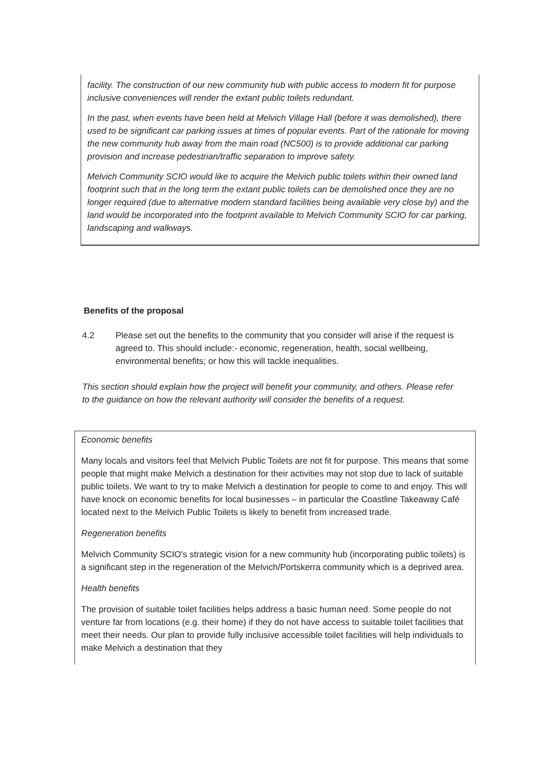facility. The construction of our new community hub with public access to modern fit for purpose inclusive conveniences will render the extant public toilets redundant.
In the past, when events have been held at Melvich Village Hall (before it was demolished), there used to be significant car parking issues at times of popular events. Part of the rationale for moving the new community hub away from the main road (NC500) is to provide additional car parking provision and increase pedestrian/traffic separation to improve safety.
Melvich Community SCIO would like to acquire the Melvich public toilets within their owned land footprint such that in the long term the extant public toilets can be demolished once they are no longer required (due to alternative modern standard facilities being available very close by) and the land would be incorporated into the footprint available to Melvich Community SCIO for car parking, landscaping and walkways.
Benefits of the proposal
4.2 Please set out the benefits to the community that you consider will arise if the request is agreed to. This should include:- economic, regeneration, health, social wellbeing, environmental benefits; or how this will tackle inequalities.
This section should explain how the project will benefit your community, and others. Please refer to the guidance on how the relevant authority will consider the benefits of a request.
Economic benefits
Many locals and visitors feel that Melvich Public Toilets are not fit for purpose. This means that some people that might make Melvich a destination for their activities may not stop due to lack of suitable public toilets. We want to try to make Melvich a destination for people to come to and enjoy. This will have knock on economic benefits for local businesses – in particular the Coastline Takeaway Café located next to the Melvich Public Toilets is likely to benefit from increased trade.
Regeneration benefits
Melvich Community SCIO's strategic vision for a new community hub (incorporating public toilets) is a significant step in the regeneration of the Melvich/Portskerra community which is a deprived area.
Health benefits
The provision of suitable toilet facilities helps address a basic human need. Some people do not venture far from locations (e.g. their home) if they do not have access to suitable toilet facilities that meet their needs. Our plan to provide fully inclusive accessible toilet facilities will help individuals to make Melvich a destination that they